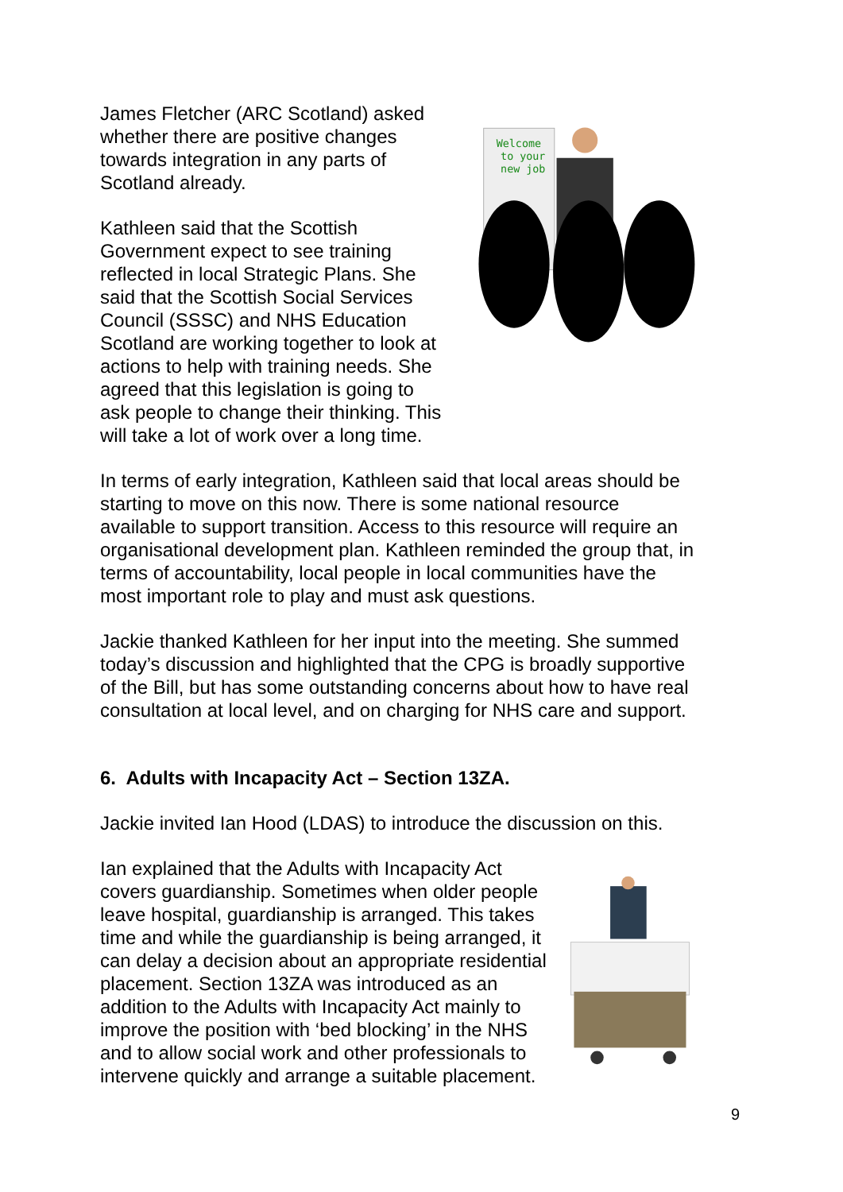James Fletcher (ARC Scotland) asked whether there are positive changes towards integration in any parts of Scotland already.
Kathleen said that the Scottish Government expect to see training reflected in local Strategic Plans. She said that the Scottish Social Services Council (SSSC) and NHS Education Scotland are working together to look at actions to help with training needs. She agreed that this legislation is going to ask people to change their thinking. This will take a lot of work over a long time.
Welcome
to your
new job
In terms of early integration, Kathleen said that local areas should be starting to move on this now. There is some national resource available to support transition. Access to this resource will require an organisational development plan. Kathleen reminded the group that, in terms of accountability, local people in local communities have the most important role to play and must ask questions.
Jackie thanked Kathleen for her input into the meeting. She summed today’s discussion and highlighted that the CPG is broadly supportive of the Bill, but has some outstanding concerns about how to have real consultation at local level, and on charging for NHS care and support.
6. Adults with Incapacity Act – Section 13ZA.
Jackie invited Ian Hood (LDAS) to introduce the discussion on this.
Ian explained that the Adults with Incapacity Act covers guardianship. Sometimes when older people leave hospital, guardianship is arranged. This takes time and while the guardianship is being arranged, it can delay a decision about an appropriate residential placement. Section 13ZA was introduced as an addition to the Adults with Incapacity Act mainly to improve the position with ‘bed blocking’ in the NHS and to allow social work and other professionals to intervene quickly and arrange a suitable placement.
9